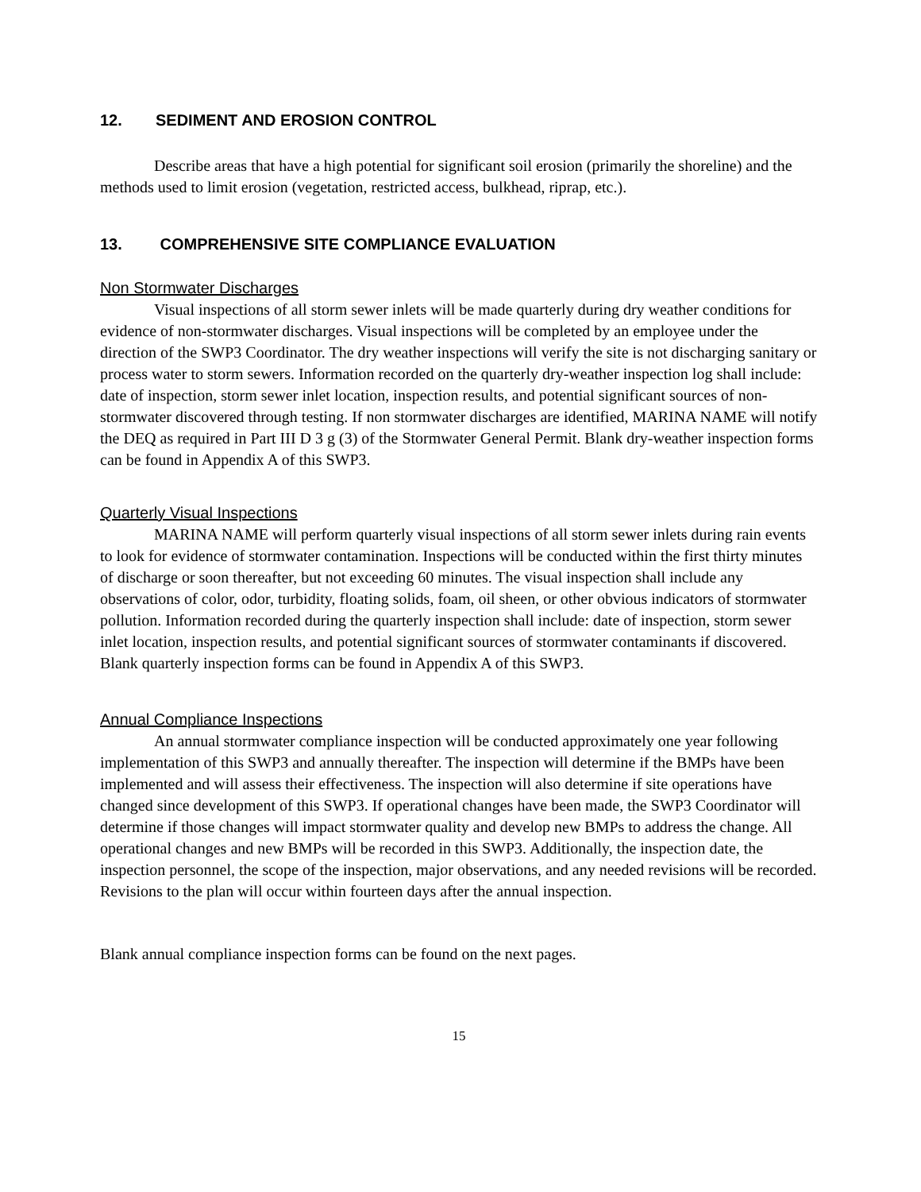12. SEDIMENT AND EROSION CONTROL
Describe areas that have a high potential for significant soil erosion (primarily the shoreline) and the methods used to limit erosion (vegetation, restricted access, bulkhead, riprap, etc.).
13. COMPREHENSIVE SITE COMPLIANCE EVALUATION
Non Stormwater Discharges
Visual inspections of all storm sewer inlets will be made quarterly during dry weather conditions for evidence of non-stormwater discharges. Visual inspections will be completed by an employee under the direction of the SWP3 Coordinator. The dry weather inspections will verify the site is not discharging sanitary or process water to storm sewers. Information recorded on the quarterly dry-weather inspection log shall include: date of inspection, storm sewer inlet location, inspection results, and potential significant sources of non-stormwater discovered through testing. If non stormwater discharges are identified, MARINA NAME will notify the DEQ as required in Part III D 3 g (3) of the Stormwater General Permit. Blank dry-weather inspection forms can be found in Appendix A of this SWP3.
Quarterly Visual Inspections
MARINA NAME will perform quarterly visual inspections of all storm sewer inlets during rain events to look for evidence of stormwater contamination. Inspections will be conducted within the first thirty minutes of discharge or soon thereafter, but not exceeding 60 minutes. The visual inspection shall include any observations of color, odor, turbidity, floating solids, foam, oil sheen, or other obvious indicators of stormwater pollution. Information recorded during the quarterly inspection shall include: date of inspection, storm sewer inlet location, inspection results, and potential significant sources of stormwater contaminants if discovered. Blank quarterly inspection forms can be found in Appendix A of this SWP3.
Annual Compliance Inspections
An annual stormwater compliance inspection will be conducted approximately one year following implementation of this SWP3 and annually thereafter. The inspection will determine if the BMPs have been implemented and will assess their effectiveness. The inspection will also determine if site operations have changed since development of this SWP3. If operational changes have been made, the SWP3 Coordinator will determine if those changes will impact stormwater quality and develop new BMPs to address the change. All operational changes and new BMPs will be recorded in this SWP3. Additionally, the inspection date, the inspection personnel, the scope of the inspection, major observations, and any needed revisions will be recorded. Revisions to the plan will occur within fourteen days after the annual inspection.
Blank annual compliance inspection forms can be found on the next pages.
15